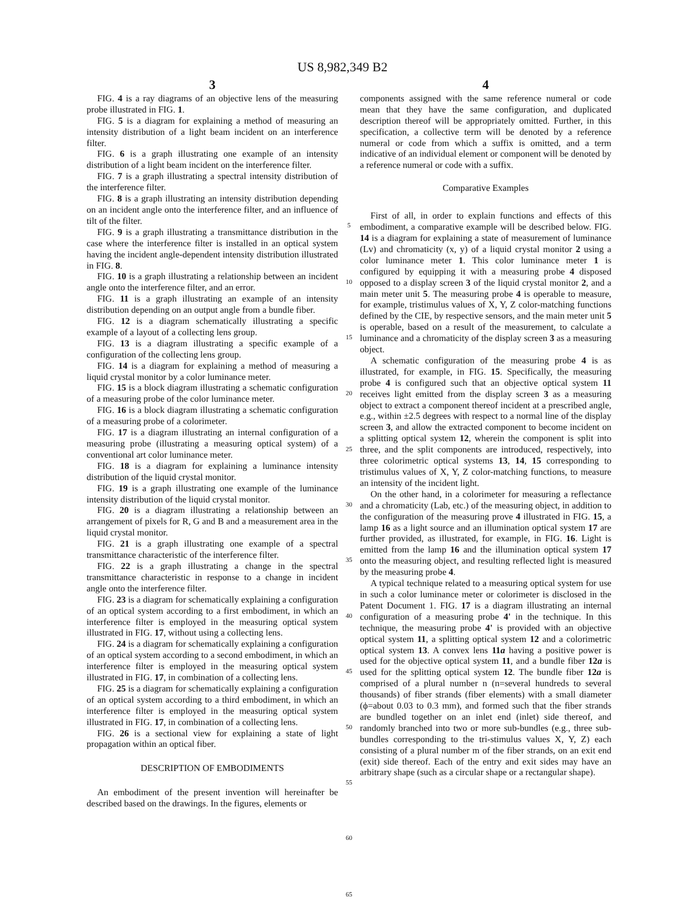US 8,982,349 B2
3
FIG. 4 is a ray diagrams of an objective lens of the measuring probe illustrated in FIG. 1.
FIG. 5 is a diagram for explaining a method of measuring an intensity distribution of a light beam incident on an interference filter.
FIG. 6 is a graph illustrating one example of an intensity distribution of a light beam incident on the interference filter.
FIG. 7 is a graph illustrating a spectral intensity distribution of the interference filter.
FIG. 8 is a graph illustrating an intensity distribution depending on an incident angle onto the interference filter, and an influence of tilt of the filter.
FIG. 9 is a graph illustrating a transmittance distribution in the case where the interference filter is installed in an optical system having the incident angle-dependent intensity distribution illustrated in FIG. 8.
FIG. 10 is a graph illustrating a relationship between an incident angle onto the interference filter, and an error.
FIG. 11 is a graph illustrating an example of an intensity distribution depending on an output angle from a bundle fiber.
FIG. 12 is a diagram schematically illustrating a specific example of a layout of a collecting lens group.
FIG. 13 is a diagram illustrating a specific example of a configuration of the collecting lens group.
FIG. 14 is a diagram for explaining a method of measuring a liquid crystal monitor by a color luminance meter.
FIG. 15 is a block diagram illustrating a schematic configuration of a measuring probe of the color luminance meter.
FIG. 16 is a block diagram illustrating a schematic configuration of a measuring probe of a colorimeter.
FIG. 17 is a diagram illustrating an internal configuration of a measuring probe (illustrating a measuring optical system) of a conventional art color luminance meter.
FIG. 18 is a diagram for explaining a luminance intensity distribution of the liquid crystal monitor.
FIG. 19 is a graph illustrating one example of the luminance intensity distribution of the liquid crystal monitor.
FIG. 20 is a diagram illustrating a relationship between an arrangement of pixels for R, G and B and a measurement area in the liquid crystal monitor.
FIG. 21 is a graph illustrating one example of a spectral transmittance characteristic of the interference filter.
FIG. 22 is a graph illustrating a change in the spectral transmittance characteristic in response to a change in incident angle onto the interference filter.
FIG. 23 is a diagram for schematically explaining a configuration of an optical system according to a first embodiment, in which an interference filter is employed in the measuring optical system illustrated in FIG. 17, without using a collecting lens.
FIG. 24 is a diagram for schematically explaining a configuration of an optical system according to a second embodiment, in which an interference filter is employed in the measuring optical system illustrated in FIG. 17, in combination of a collecting lens.
FIG. 25 is a diagram for schematically explaining a configuration of an optical system according to a third embodiment, in which an interference filter is employed in the measuring optical system illustrated in FIG. 17, in combination of a collecting lens.
FIG. 26 is a sectional view for explaining a state of light propagation within an optical fiber.
DESCRIPTION OF EMBODIMENTS
An embodiment of the present invention will hereinafter be described based on the drawings. In the figures, elements or
5
10
15
20
25
30
35
40
45
50
55
60
65
4
components assigned with the same reference numeral or code mean that they have the same configuration, and duplicated description thereof will be appropriately omitted. Further, in this specification, a collective term will be denoted by a reference numeral or code from which a suffix is omitted, and a term indicative of an individual element or component will be denoted by a reference numeral or code with a suffix.
Comparative Examples
First of all, in order to explain functions and effects of this embodiment, a comparative example will be described below. FIG. 14 is a diagram for explaining a state of measurement of luminance (Lv) and chromaticity (x, y) of a liquid crystal monitor 2 using a color luminance meter 1. This color luminance meter 1 is configured by equipping it with a measuring probe 4 disposed opposed to a display screen 3 of the liquid crystal monitor 2, and a main meter unit 5. The measuring probe 4 is operable to measure, for example, tristimulus values of X, Y, Z color-matching functions defined by the CIE, by respective sensors, and the main meter unit 5 is operable, based on a result of the measurement, to calculate a luminance and a chromaticity of the display screen 3 as a measuring object.
A schematic configuration of the measuring probe 4 is as illustrated, for example, in FIG. 15. Specifically, the measuring probe 4 is configured such that an objective optical system 11 receives light emitted from the display screen 3 as a measuring object to extract a component thereof incident at a prescribed angle, e.g., within ±2.5 degrees with respect to a normal line of the display screen 3, and allow the extracted component to become incident on a splitting optical system 12, wherein the component is split into three, and the split components are introduced, respectively, into three colorimetric optical systems 13, 14, 15 corresponding to tristimulus values of X, Y, Z color-matching functions, to measure an intensity of the incident light.
On the other hand, in a colorimeter for measuring a reflectance and a chromaticity (Lab, etc.) of the measuring object, in addition to the configuration of the measuring prove 4 illustrated in FIG. 15, a lamp 16 as a light source and an illumination optical system 17 are further provided, as illustrated, for example, in FIG. 16. Light is emitted from the lamp 16 and the illumination optical system 17 onto the measuring object, and resulting reflected light is measured by the measuring probe 4.
A typical technique related to a measuring optical system for use in such a color luminance meter or colorimeter is disclosed in the Patent Document 1. FIG. 17 is a diagram illustrating an internal configuration of a measuring probe 4' in the technique. In this technique, the measuring probe 4' is provided with an objective optical system 11, a splitting optical system 12 and a colorimetric optical system 13. A convex lens 11a having a positive power is used for the objective optical system 11, and a bundle fiber 12a is used for the splitting optical system 12. The bundle fiber 12a is comprised of a plural number n (n=several hundreds to several thousands) of fiber strands (fiber elements) with a small diameter (ϕ=about 0.03 to 0.3 mm), and formed such that the fiber strands are bundled together on an inlet end (inlet) side thereof, and randomly branched into two or more sub-bundles (e.g., three sub-bundles corresponding to the tri-stimulus values X, Y, Z) each consisting of a plural number m of the fiber strands, on an exit end (exit) side thereof. Each of the entry and exit sides may have an arbitrary shape (such as a circular shape or a rectangular shape).